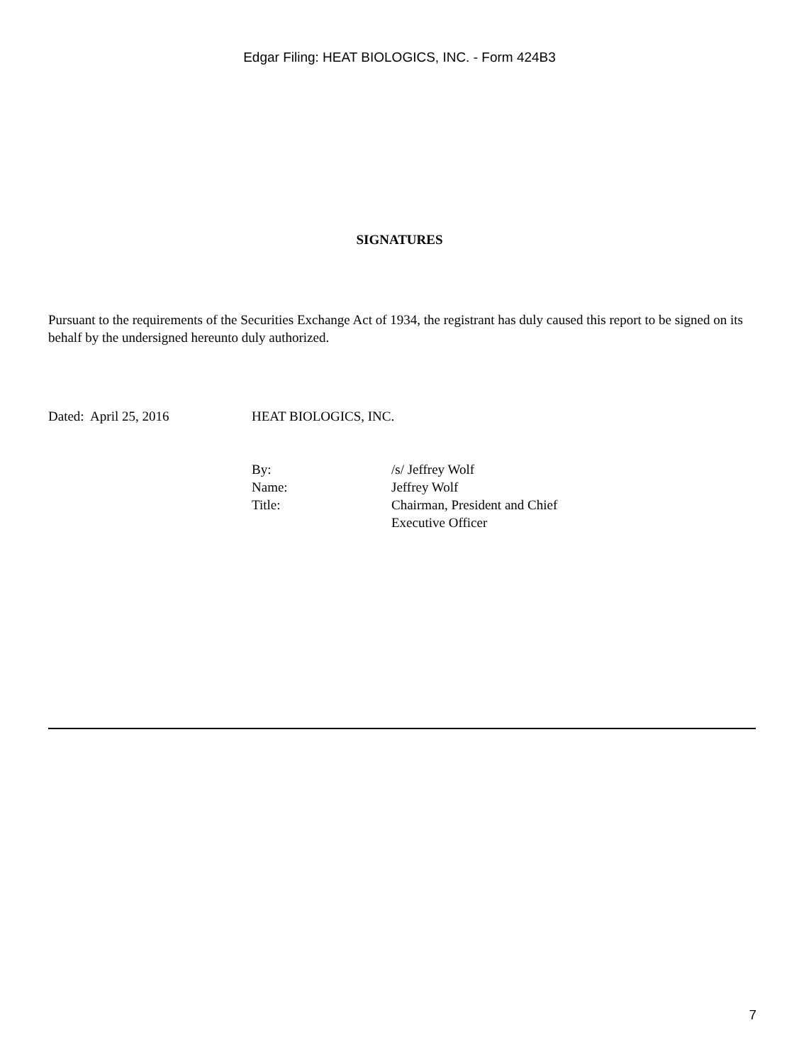Edgar Filing: HEAT BIOLOGICS, INC. - Form 424B3
SIGNATURES
Pursuant to the requirements of the Securities Exchange Act of 1934, the registrant has duly caused this report to be signed on its behalf by the undersigned hereunto duly authorized.
Dated: April 25, 2016 HEAT BIOLOGICS, INC.
By: /s/ Jeffrey Wolf
Name: Jeffrey Wolf
Title: Chairman, President and Chief
Executive Officer
7